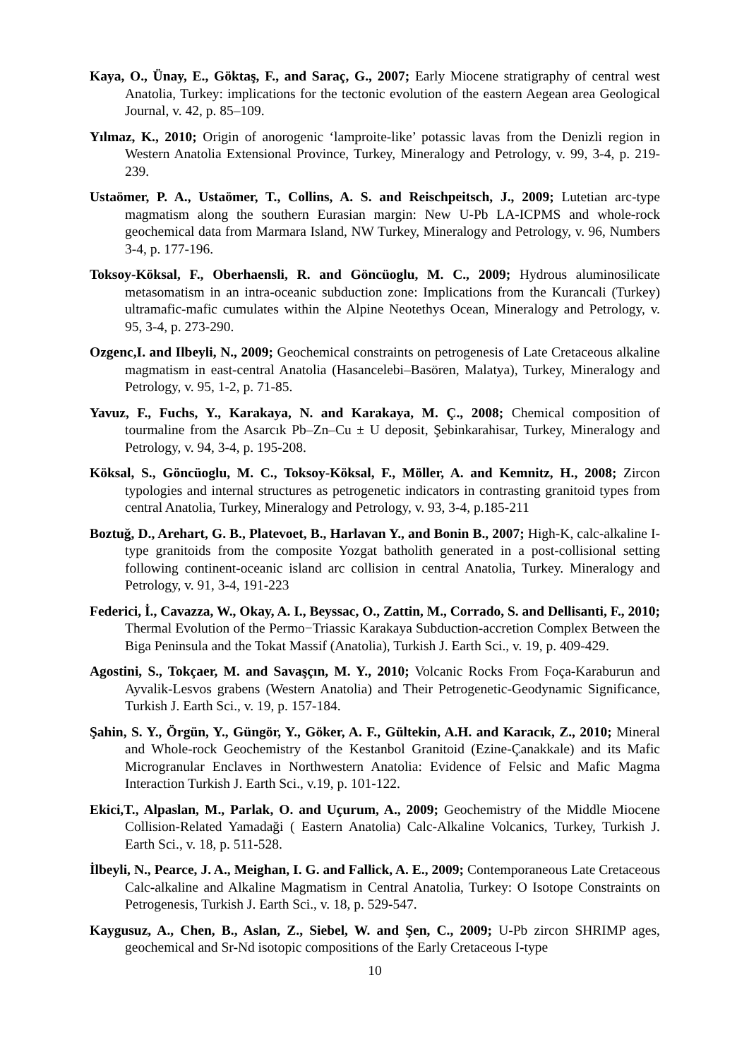Kaya, O., Ünay, E., Göktaş, F., and Saraç, G., 2007; Early Miocene stratigraphy of central west Anatolia, Turkey: implications for the tectonic evolution of the eastern Aegean area Geological Journal, v. 42, p. 85–109.
Yılmaz, K., 2010; Origin of anorogenic ‘lamproite-like’ potassic lavas from the Denizli region in Western Anatolia Extensional Province, Turkey, Mineralogy and Petrology, v. 99, 3-4, p. 219-239.
Ustaömer, P. A., Ustaömer, T., Collins, A. S. and Reischpeitsch, J., 2009; Lutetian arc-type magmatism along the southern Eurasian margin: New U-Pb LA-ICPMS and whole-rock geochemical data from Marmara Island, NW Turkey, Mineralogy and Petrology, v. 96, Numbers 3-4, p. 177-196.
Toksoy-Köksal, F., Oberhaensli, R. and Göncüoglu, M. C., 2009; Hydrous aluminosilicate metasomatism in an intra-oceanic subduction zone: Implications from the Kurancali (Turkey) ultramafic-mafic cumulates within the Alpine Neotethys Ocean, Mineralogy and Petrology, v. 95, 3-4, p. 273-290.
Ozgenc,I. and Ilbeyli, N., 2009; Geochemical constraints on petrogenesis of Late Cretaceous alkaline magmatism in east-central Anatolia (Hasancelebi–Basören, Malatya), Turkey, Mineralogy and Petrology, v. 95, 1-2, p. 71-85.
Yavuz, F., Fuchs, Y., Karakaya, N. and Karakaya, M. Ç., 2008; Chemical composition of tourmaline from the Asarcık Pb–Zn–Cu ± U deposit, Şebinkarahisar, Turkey, Mineralogy and Petrology, v. 94, 3-4, p. 195-208.
Köksal, S., Göncüoglu, M. C., Toksoy-Köksal, F., Möller, A. and Kemnitz, H., 2008; Zircon typologies and internal structures as petrogenetic indicators in contrasting granitoid types from central Anatolia, Turkey, Mineralogy and Petrology, v. 93, 3-4, p.185-211
Boztuğ, D., Arehart, G. B., Platevoet, B., Harlavan Y., and Bonin B., 2007; High-K, calc-alkaline I-type granitoids from the composite Yozgat batholith generated in a post-collisional setting following continent-oceanic island arc collision in central Anatolia, Turkey. Mineralogy and Petrology, v. 91, 3-4, 191-223
Federici, İ., Cavazza, W., Okay, A. I., Beyssac, O., Zattin, M., Corrado, S. and Dellisanti, F., 2010; Thermal Evolution of the Permo−Triassic Karakaya Subduction-accretion Complex Between the Biga Peninsula and the Tokat Massif (Anatolia), Turkish J. Earth Sci., v. 19, p. 409-429.
Agostini, S., Tokçaer, M. and Savaşçın, M. Y., 2010; Volcanic Rocks From Foça-Karaburun and Ayvalik-Lesvos grabens (Western Anatolia) and Their Petrogenetic-Geodynamic Significance, Turkish J. Earth Sci., v. 19, p. 157-184.
Şahin, S. Y., Örgün, Y., Güngör, Y., Göker, A. F., Gültekin, A.H. and Karacık, Z., 2010; Mineral and Whole-rock Geochemistry of the Kestanbol Granitoid (Ezine-Çanakkale) and its Mafic Microgranular Enclaves in Northwestern Anatolia: Evidence of Felsic and Mafic Magma Interaction Turkish J. Earth Sci., v.19, p. 101-122.
Ekici,T., Alpaslan, M., Parlak, O. and Uçurum, A., 2009; Geochemistry of the Middle Miocene Collision-Related Yamadaği ( Eastern Anatolia) Calc-Alkaline Volcanics, Turkey, Turkish J. Earth Sci., v. 18, p. 511-528.
İlbeyli, N., Pearce, J. A., Meighan, I. G. and Fallick, A. E., 2009; Contemporaneous Late Cretaceous Calc-alkaline and Alkaline Magmatism in Central Anatolia, Turkey: O Isotope Constraints on Petrogenesis, Turkish J. Earth Sci., v. 18, p. 529-547.
Kaygusuz, A., Chen, B., Aslan, Z., Siebel, W. and Şen, C., 2009; U-Pb zircon SHRIMP ages, geochemical and Sr-Nd isotopic compositions of the Early Cretaceous I-type
10